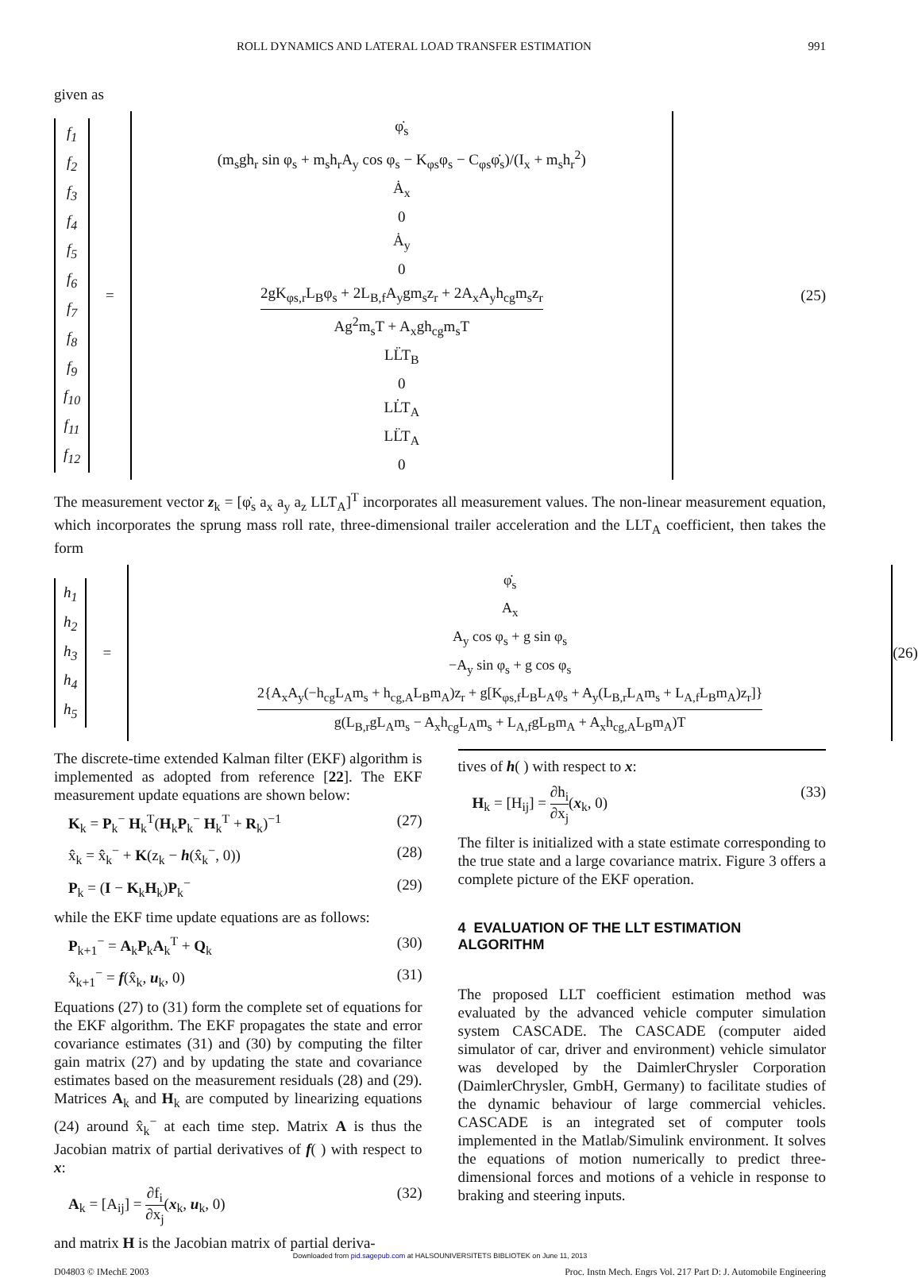ROLL DYNAMICS AND LATERAL LOAD TRANSFER ESTIMATION 991
given as
f<sub>1</sub>
f<sub>2</sub>
f<sub>3</sub>
f<sub>4</sub>
f<sub>5</sub>
f<sub>6</sub>
f<sub>7</sub>
f<sub>8</sub>
f<sub>9</sub>
f<sub>10</sub>
f<sub>11</sub>
f<sub>12</sub>
=
φ̇<sub>s</sub>
(m<sub>s</sub>gh<sub>r</sub> sin φ<sub>s</sub> + m<sub>s</sub>h<sub>r</sub>A<sub>y</sub> cos φ<sub>s</sub> − K<sub>φs</sub>φ<sub>s</sub> − C<sub>φs</sub>φ̇<sub>s</sub>)/(I<sub>x</sub> + m<sub>s</sub>h<sub>r</sub><sup>2</sup>)
Ȧ<sub>x</sub>
0
Ȧ<sub>y</sub>
0
2gK<sub>φs,r</sub>L<sub>B</sub>φ<sub>s</sub> + 2L<sub>B,f</sub>A<sub>y</sub>gm<sub>s</sub>z<sub>r</sub> + 2A<sub>x</sub>A<sub>y</sub>h<sub>cg</sub>m<sub>s</sub>z<sub>r</sub> Ag<sup>2</sup>m<sub>s</sub>T + A<sub>x</sub>gh<sub>cg</sub>m<sub>s</sub>T
LL̈T<sub>B</sub>
0
LL̇T<sub>A</sub>
LL̈T<sub>A</sub>
0
(25)
The measurement vector z<sub>k</sub> = [φ̇<sub>s</sub> a<sub>x</sub> a<sub>y</sub> a<sub>z</sub> LLT<sub>A</sub>]<sup>T</sup> incorporates all measurement values. The non-linear measurement equation, which incorporates the sprung mass roll rate, three-dimensional trailer acceleration and the LLT<sub>A</sub> coefficient, then takes the form
h<sub>1</sub>
h<sub>2</sub>
h<sub>3</sub>
h<sub>4</sub>
h<sub>5</sub>
=
φ̇<sub>s</sub>
A<sub>x</sub>
A<sub>y</sub> cos φ<sub>s</sub> + g sin φ<sub>s</sub>
−A<sub>y</sub> sin φ<sub>s</sub> + g cos φ<sub>s</sub>
2{A<sub>x</sub>A<sub>y</sub>(−h<sub>cg</sub>L<sub>A</sub>m<sub>s</sub> + h<sub>cg,A</sub>L<sub>B</sub>m<sub>A</sub>)z<sub>r</sub> + g[K<sub>φs,f</sub>L<sub>B</sub>L<sub>A</sub>φ<sub>s</sub> + A<sub>y</sub>(L<sub>B,r</sub>L<sub>A</sub>m<sub>s</sub> + L<sub>A,f</sub>L<sub>B</sub>m<sub>A</sub>)z<sub>r</sub>]} g(L<sub>B,r</sub>gL<sub>A</sub>m<sub>s</sub> − A<sub>x</sub>h<sub>cg</sub>L<sub>A</sub>m<sub>s</sub> + L<sub>A,f</sub>gL<sub>B</sub>m<sub>A</sub> + A<sub>x</sub>h<sub>cg,A</sub>L<sub>B</sub>m<sub>A</sub>)T
(26)
The discrete-time extended Kalman filter (EKF) algorithm is implemented as adopted from reference [22]. The EKF measurement update equations are shown below:
K<sub>k</sub> = P<sub>k</sub><sup>−</sup> H<sub>k</sub><sup>T</sup>(H<sub>k</sub>P<sub>k</sub><sup>−</sup> H<sub>k</sub><sup>T</sup> + R<sub>k</sub>)<sup>−1</sup> (27)
x̂<sub>k</sub> = x̂<sub>k</sub><sup>−</sup> + K(z<sub>k</sub> − h(x̂<sub>k</sub><sup>−</sup>, 0)) (28)
P<sub>k</sub> = (I − K<sub>k</sub>H<sub>k</sub>)P<sub>k</sub><sup>−</sup> (29)
while the EKF time update equations are as follows:
P<sub>k+1</sub><sup>−</sup> = A<sub>k</sub>P<sub>k</sub>A<sub>k</sub><sup>T</sup> + Q<sub>k</sub> (30)
x̂<sub>k+1</sub><sup>−</sup> = f(x̂<sub>k</sub>, u<sub>k</sub>, 0) (31)
Equations (27) to (31) form the complete set of equations for the EKF algorithm. The EKF propagates the state and error covariance estimates (31) and (30) by computing the filter gain matrix (27) and by updating the state and covariance estimates based on the measurement residuals (28) and (29). Matrices A<sub>k</sub> and H<sub>k</sub> are computed by linearizing equations (24) around x̂<sub>k</sub><sup>−</sup> at each time step. Matrix A is thus the Jacobian matrix of partial derivatives of f( ) with respect to x:
A<sub>k</sub> = [A<sub>ij</sub>] = ∂f<sub>i</sub> ∂x<sub>j</sub>(x<sub>k</sub>, u<sub>k</sub>, 0) (32)
and matrix H is the Jacobian matrix of partial deriva-
tives of h( ) with respect to x:
H<sub>k</sub> = [H<sub>ij</sub>] = ∂h<sub>i</sub> ∂x<sub>j</sub>(x<sub>k</sub>, 0) (33)
The filter is initialized with a state estimate corresponding to the true state and a large covariance matrix. Figure 3 offers a complete picture of the EKF operation.
4 EVALUATION OF THE LLT ESTIMATION ALGORITHM
The proposed LLT coefficient estimation method was evaluated by the advanced vehicle computer simulation system CASCADE. The CASCADE (computer aided simulator of car, driver and environment) vehicle simulator was developed by the DaimlerChrysler Corporation (DaimlerChrysler, GmbH, Germany) to facilitate studies of the dynamic behaviour of large commercial vehicles. CASCADE is an integrated set of computer tools implemented in the Matlab/Simulink environment. It solves the equations of motion numerically to predict three-dimensional forces and motions of a vehicle in response to braking and steering inputs.
Downloaded from pid.sagepub.com at HALSOUNIVERSITETS BIBLIOTEK on June 11, 2013
D04803 © IMechE 2003 Proc. Instn Mech. Engrs Vol. 217 Part D: J. Automobile Engineering